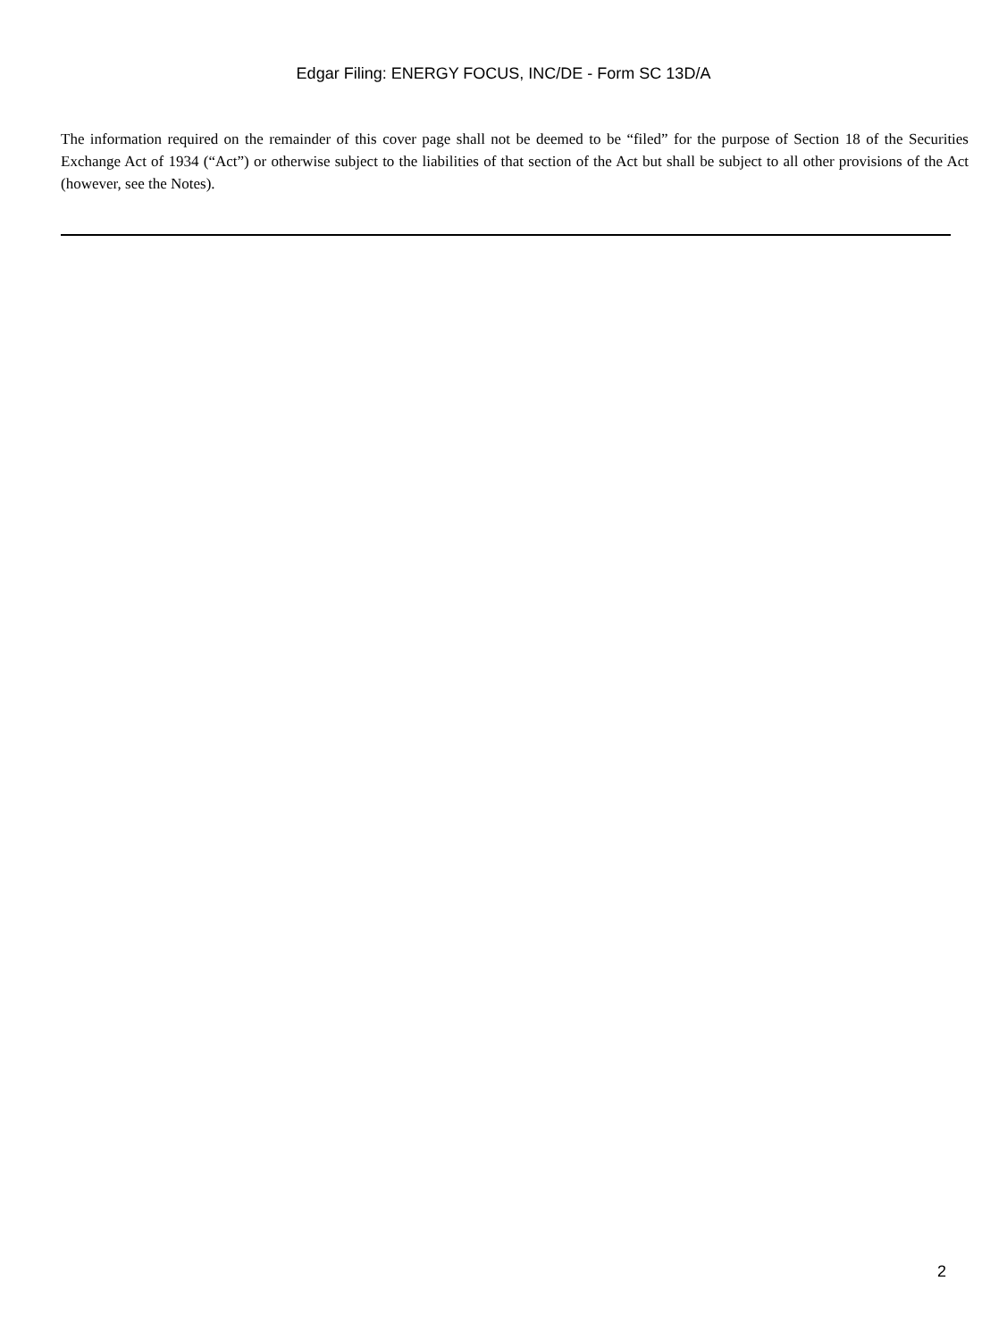Edgar Filing: ENERGY FOCUS, INC/DE - Form SC 13D/A
The information required on the remainder of this cover page shall not be deemed to be “filed” for the purpose of Section 18 of the Securities Exchange Act of 1934 (“Act”) or otherwise subject to the liabilities of that section of the Act but shall be subject to all other provisions of the Act (however, see the Notes).
2